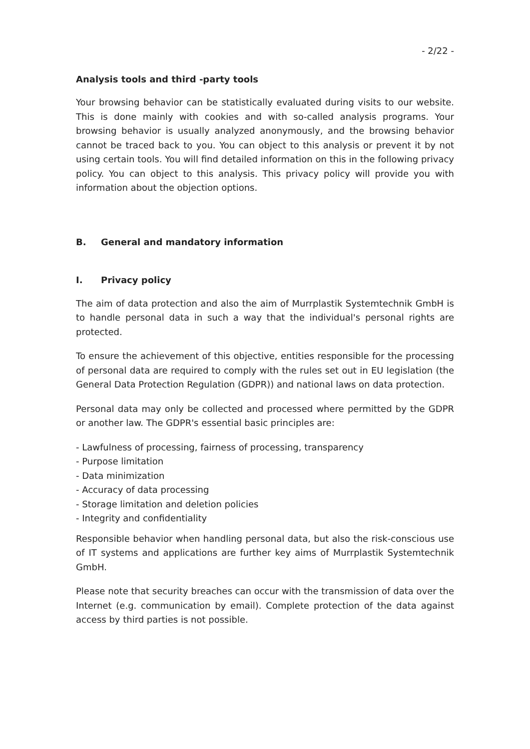- 2/22 -
Analysis tools and third -party tools
Your browsing behavior can be statistically evaluated during visits to our website. This is done mainly with cookies and with so-called analysis programs. Your browsing behavior is usually analyzed anonymously, and the browsing behavior cannot be traced back to you. You can object to this analysis or prevent it by not using certain tools. You will find detailed information on this in the following privacy policy. You can object to this analysis. This privacy policy will provide you with information about the objection options.
B. General and mandatory information
I. Privacy policy
The aim of data protection and also the aim of Murrplastik Systemtechnik GmbH is to handle personal data in such a way that the individual's personal rights are protected.
To ensure the achievement of this objective, entities responsible for the processing of personal data are required to comply with the rules set out in EU legislation (the General Data Protection Regulation (GDPR)) and national laws on data protection.
Personal data may only be collected and processed where permitted by the GDPR or another law. The GDPR's essential basic principles are:
- Lawfulness of processing, fairness of processing, transparency
- Purpose limitation
- Data minimization
- Accuracy of data processing
- Storage limitation and deletion policies
- Integrity and confidentiality
Responsible behavior when handling personal data, but also the risk-conscious use of IT systems and applications are further key aims of Murrplastik Systemtechnik GmbH.
Please note that security breaches can occur with the transmission of data over the Internet (e.g. communication by email). Complete protection of the data against access by third parties is not possible.